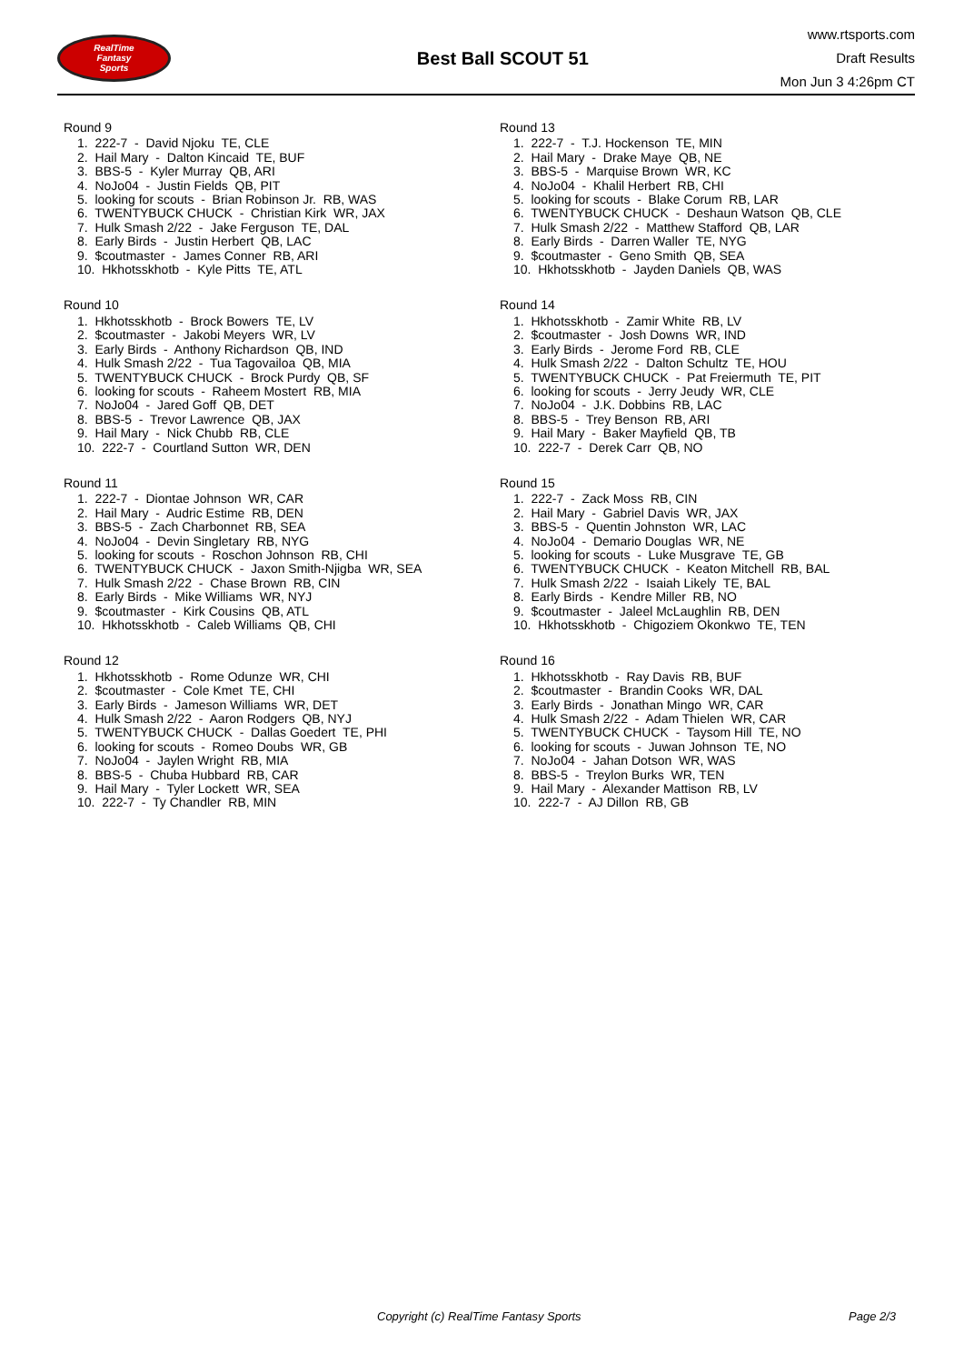RealTime
Fantasy
Sports
Best Ball SCOUT 51
www.rtsports.com
Draft Results
Mon Jun 3 4:26pm CT
Round 9
1. 222-7 - David Njoku TE, CLE
2. Hail Mary - Dalton Kincaid TE, BUF
3. BBS-5 - Kyler Murray QB, ARI
4. NoJo04 - Justin Fields QB, PIT
5. looking for scouts - Brian Robinson Jr. RB, WAS
6. TWENTYBUCK CHUCK - Christian Kirk WR, JAX
7. Hulk Smash 2/22 - Jake Ferguson TE, DAL
8. Early Birds - Justin Herbert QB, LAC
9. $coutmaster - James Conner RB, ARI
10. Hkhotsskhotb - Kyle Pitts TE, ATL
Round 10
1. Hkhotsskhotb - Brock Bowers TE, LV
2. $coutmaster - Jakobi Meyers WR, LV
3. Early Birds - Anthony Richardson QB, IND
4. Hulk Smash 2/22 - Tua Tagovailoa QB, MIA
5. TWENTYBUCK CHUCK - Brock Purdy QB, SF
6. looking for scouts - Raheem Mostert RB, MIA
7. NoJo04 - Jared Goff QB, DET
8. BBS-5 - Trevor Lawrence QB, JAX
9. Hail Mary - Nick Chubb RB, CLE
10. 222-7 - Courtland Sutton WR, DEN
Round 11
1. 222-7 - Diontae Johnson WR, CAR
2. Hail Mary - Audric Estime RB, DEN
3. BBS-5 - Zach Charbonnet RB, SEA
4. NoJo04 - Devin Singletary RB, NYG
5. looking for scouts - Roschon Johnson RB, CHI
6. TWENTYBUCK CHUCK - Jaxon Smith-Njigba WR, SEA
7. Hulk Smash 2/22 - Chase Brown RB, CIN
8. Early Birds - Mike Williams WR, NYJ
9. $coutmaster - Kirk Cousins QB, ATL
10. Hkhotsskhotb - Caleb Williams QB, CHI
Round 12
1. Hkhotsskhotb - Rome Odunze WR, CHI
2. $coutmaster - Cole Kmet TE, CHI
3. Early Birds - Jameson Williams WR, DET
4. Hulk Smash 2/22 - Aaron Rodgers QB, NYJ
5. TWENTYBUCK CHUCK - Dallas Goedert TE, PHI
6. looking for scouts - Romeo Doubs WR, GB
7. NoJo04 - Jaylen Wright RB, MIA
8. BBS-5 - Chuba Hubbard RB, CAR
9. Hail Mary - Tyler Lockett WR, SEA
10. 222-7 - Ty Chandler RB, MIN
Round 13
1. 222-7 - T.J. Hockenson TE, MIN
2. Hail Mary - Drake Maye QB, NE
3. BBS-5 - Marquise Brown WR, KC
4. NoJo04 - Khalil Herbert RB, CHI
5. looking for scouts - Blake Corum RB, LAR
6. TWENTYBUCK CHUCK - Deshaun Watson QB, CLE
7. Hulk Smash 2/22 - Matthew Stafford QB, LAR
8. Early Birds - Darren Waller TE, NYG
9. $coutmaster - Geno Smith QB, SEA
10. Hkhotsskhotb - Jayden Daniels QB, WAS
Round 14
1. Hkhotsskhotb - Zamir White RB, LV
2. $coutmaster - Josh Downs WR, IND
3. Early Birds - Jerome Ford RB, CLE
4. Hulk Smash 2/22 - Dalton Schultz TE, HOU
5. TWENTYBUCK CHUCK - Pat Freiermuth TE, PIT
6. looking for scouts - Jerry Jeudy WR, CLE
7. NoJo04 - J.K. Dobbins RB, LAC
8. BBS-5 - Trey Benson RB, ARI
9. Hail Mary - Baker Mayfield QB, TB
10. 222-7 - Derek Carr QB, NO
Round 15
1. 222-7 - Zack Moss RB, CIN
2. Hail Mary - Gabriel Davis WR, JAX
3. BBS-5 - Quentin Johnston WR, LAC
4. NoJo04 - Demario Douglas WR, NE
5. looking for scouts - Luke Musgrave TE, GB
6. TWENTYBUCK CHUCK - Keaton Mitchell RB, BAL
7. Hulk Smash 2/22 - Isaiah Likely TE, BAL
8. Early Birds - Kendre Miller RB, NO
9. $coutmaster - Jaleel McLaughlin RB, DEN
10. Hkhotsskhotb - Chigoziem Okonkwo TE, TEN
Round 16
1. Hkhotsskhotb - Ray Davis RB, BUF
2. $coutmaster - Brandin Cooks WR, DAL
3. Early Birds - Jonathan Mingo WR, CAR
4. Hulk Smash 2/22 - Adam Thielen WR, CAR
5. TWENTYBUCK CHUCK - Taysom Hill TE, NO
6. looking for scouts - Juwan Johnson TE, NO
7. NoJo04 - Jahan Dotson WR, WAS
8. BBS-5 - Treylon Burks WR, TEN
9. Hail Mary - Alexander Mattison RB, LV
10. 222-7 - AJ Dillon RB, GB
Copyright (c) RealTime Fantasy Sports Page 2/3